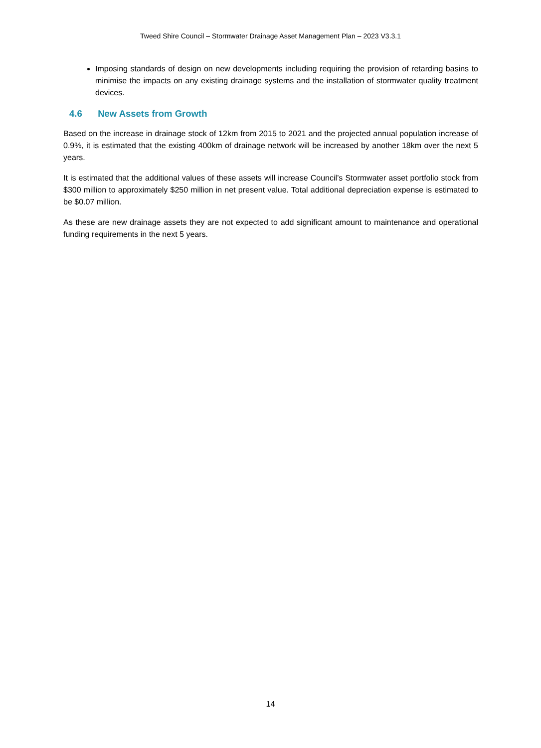Tweed Shire Council – Stormwater Drainage Asset Management Plan – 2023 V3.3.1
Imposing standards of design on new developments including requiring the provision of retarding basins to minimise the impacts on any existing drainage systems and the installation of stormwater quality treatment devices.
4.6 New Assets from Growth
Based on the increase in drainage stock of 12km from 2015 to 2021 and the projected annual population increase of 0.9%, it is estimated that the existing 400km of drainage network will be increased by another 18km over the next 5 years.
It is estimated that the additional values of these assets will increase Council’s Stormwater asset portfolio stock from $300 million to approximately $250 million in net present value. Total additional depreciation expense is estimated to be $0.07 million.
As these are new drainage assets they are not expected to add significant amount to maintenance and operational funding requirements in the next 5 years.
14